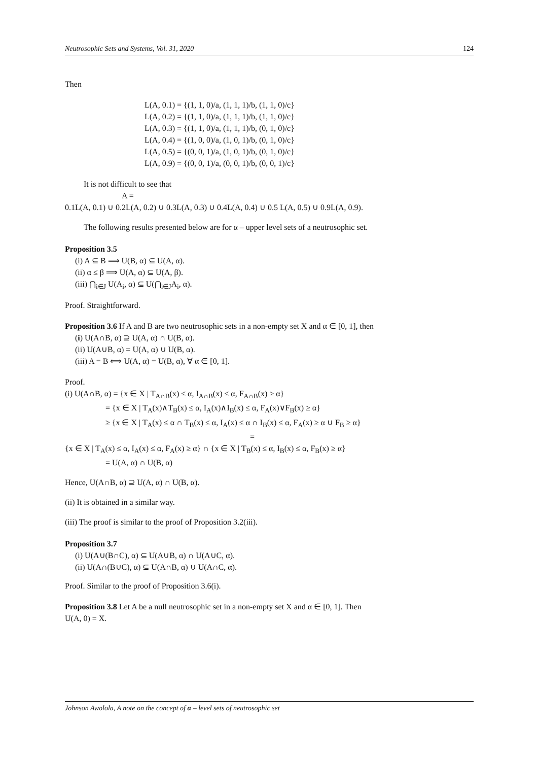Neutrosophic Sets and Systems, Vol. 31, 2020 124
Then
L(A, 0.1) = {(1, 1, 0)/a, (1, 1, 1)/b, (1, 1, 0)/c}
L(A, 0.2) = {(1, 1, 0)/a, (1, 1, 1)/b, (1, 1, 0)/c}
L(A, 0.3) = {(1, 1, 0)/a, (1, 1, 1)/b, (0, 1, 0)/c}
L(A, 0.4) = {(1, 0, 0)/a, (1, 0, 1)/b, (0, 1, 0)/c}
L(A, 0.5) = {(0, 0, 1)/a, (1, 0, 1)/b, (0, 1, 0)/c}
L(A, 0.9) = {(0, 0, 1)/a, (0, 0, 1)/b, (0, 0, 1)/c}
It is not difficult to see that
A =
0.1L(A, 0.1) ∪ 0.2L(A, 0.2) ∪ 0.3L(A, 0.3) ∪ 0.4L(A, 0.4) ∪ 0.5 L(A, 0.5) ∪ 0.9L(A, 0.9).
The following results presented below are for α – upper level sets of a neutrosophic set.
Proposition 3.5
(i) A ⊆ B ⟹ U(B, α) ⊆ U(A, α).
(ii) α ≤ β ⟹ U(A, α) ⊆ U(A, β).
(iii) ⋂<sub>i∈J</sub> U(A<sub>i</sub>, α) ⊆ U(⋂<sub>i∈J</sub>A<sub>i</sub>, α).
Proof. Straightforward.
Proposition 3.6 If A and B are two neutrosophic sets in a non-empty set X and α ∈ [0, 1], then
(i) U(A∩B, α) ⊇ U(A, α) ∩ U(B, α).
(ii) U(A∪B, α) = U(A, α) ∪ U(B, α).
(iii) A = B ⟺ U(A, α) = U(B, α), ∀ α ∈ [0, 1].
Proof.
(i) U(A∩B, α) = {x ∈ X | T<sub>A∩B</sub>(x) ≤ α, I<sub>A∩B</sub>(x) ≤ α, F<sub>A∩B</sub>(x) ≥ α}
= {x ∈ X | T<sub>A</sub>(x)∧T<sub>B</sub>(x) ≤ α, I<sub>A</sub>(x)∧I<sub>B</sub>(x) ≤ α, F<sub>A</sub>(x)∨F<sub>B</sub>(x) ≥ α}
≥ {x ∈ X | T<sub>A</sub>(x) ≤ α ∩ T<sub>B</sub>(x) ≤ α, I<sub>A</sub>(x) ≤ α ∩ I<sub>B</sub>(x) ≤ α, F<sub>A</sub>(x) ≥ α ∪ F<sub>B</sub> ≥ α}
=
{x ∈ X | T<sub>A</sub>(x) ≤ α, I<sub>A</sub>(x) ≤ α, F<sub>A</sub>(x) ≥ α} ∩ {x ∈ X | T<sub>B</sub>(x) ≤ α, I<sub>B</sub>(x) ≤ α, F<sub>B</sub>(x) ≥ α}
= U(A, α) ∩ U(B, α)
Hence, U(A∩B, α) ⊇ U(A, α) ∩ U(B, α).
(ii) It is obtained in a similar way.
(iii) The proof is similar to the proof of Proposition 3.2(iii).
Proposition 3.7
(i) U(A∪(B∩C), α) ⊆ U(A∪B, α) ∩ U(A∪C, α).
(ii) U(A∩(B∪C), α) ⊆ U(A∩B, α) ∪ U(A∩C, α).
Proof. Similar to the proof of Proposition 3.6(i).
Proposition 3.8 Let A be a null neutrosophic set in a non-empty set X and α ∈ [0, 1]. Then
U(A, 0) = X.
Johnson Awolola, A note on the concept of α – level sets of neutrosophic set